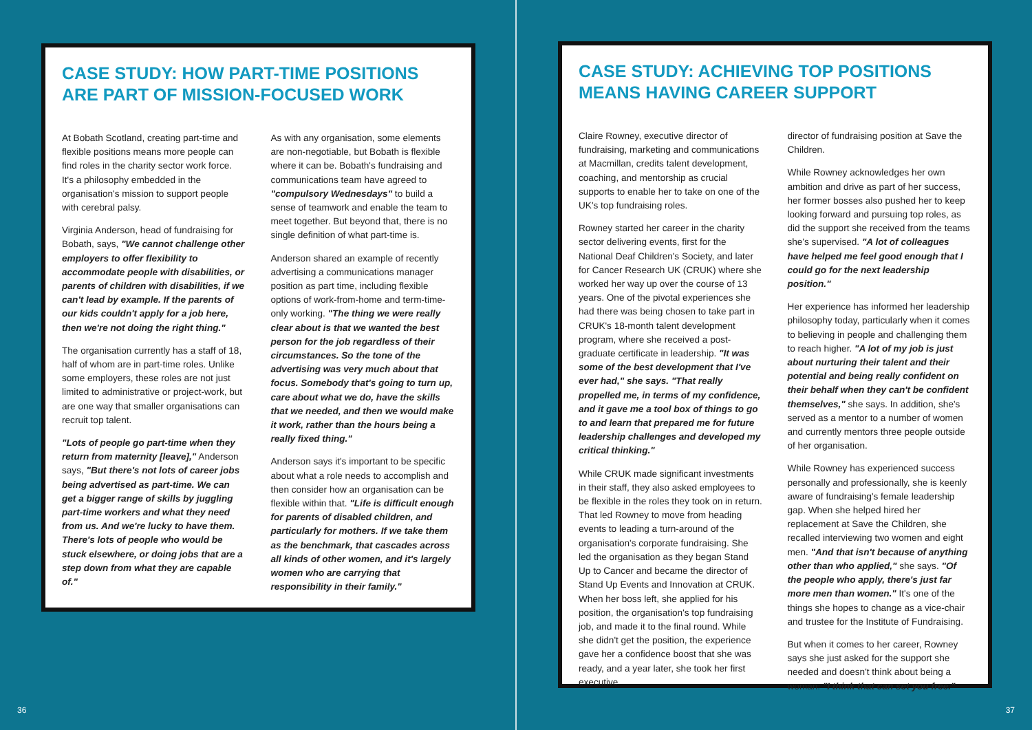CASE STUDY: HOW PART-TIME POSITIONS ARE PART OF MISSION-FOCUSED WORK
At Bobath Scotland, creating part-time and flexible positions means more people can find roles in the charity sector work force. It's a philosophy embedded in the organisation's mission to support people with cerebral palsy.
Virginia Anderson, head of fundraising for Bobath, says, "We cannot challenge other employers to offer flexibility to accommodate people with disabilities, or parents of children with disabilities, if we can't lead by example. If the parents of our kids couldn't apply for a job here, then we're not doing the right thing."
The organisation currently has a staff of 18, half of whom are in part-time roles. Unlike some employers, these roles are not just limited to administrative or project-work, but are one way that smaller organisations can recruit top talent.
"Lots of people go part-time when they return from maternity [leave]," Anderson says, "But there's not lots of career jobs being advertised as part-time. We can get a bigger range of skills by juggling part-time workers and what they need from us. And we're lucky to have them. There's lots of people who would be stuck elsewhere, or doing jobs that are a step down from what they are capable of."
As with any organisation, some elements are non-negotiable, but Bobath is flexible where it can be. Bobath's fundraising and communications team have agreed to "compulsory Wednesdays" to build a sense of teamwork and enable the team to meet together. But beyond that, there is no single definition of what part-time is.
Anderson shared an example of recently advertising a communications manager position as part time, including flexible options of work-from-home and term-time-only working. "The thing we were really clear about is that we wanted the best person for the job regardless of their circumstances. So the tone of the advertising was very much about that focus. Somebody that's going to turn up, care about what we do, have the skills that we needed, and then we would make it work, rather than the hours being a really fixed thing."
Anderson says it's important to be specific about what a role needs to accomplish and then consider how an organisation can be flexible within that. "Life is difficult enough for parents of disabled children, and particularly for mothers. If we take them as the benchmark, that cascades across all kinds of other women, and it's largely women who are carrying that responsibility in their family."
36
CASE STUDY: ACHIEVING TOP POSITIONS MEANS HAVING CAREER SUPPORT
Claire Rowney, executive director of fundraising, marketing and communications at Macmillan, credits talent development, coaching, and mentorship as crucial supports to enable her to take on one of the UK's top fundraising roles.
Rowney started her career in the charity sector delivering events, first for the National Deaf Children's Society, and later for Cancer Research UK (CRUK) where she worked her way up over the course of 13 years. One of the pivotal experiences she had there was being chosen to take part in CRUK's 18-month talent development program, where she received a post-graduate certificate in leadership. "It was some of the best development that I've ever had," she says. "That really propelled me, in terms of my confidence, and it gave me a tool box of things to go to and learn that prepared me for future leadership challenges and developed my critical thinking."
While CRUK made significant investments in their staff, they also asked employees to be flexible in the roles they took on in return. That led Rowney to move from heading events to leading a turn-around of the organisation's corporate fundraising. She led the organisation as they began Stand Up to Cancer and became the director of Stand Up Events and Innovation at CRUK. When her boss left, she applied for his position, the organisation's top fundraising job, and made it to the final round. While she didn't get the position, the experience gave her a confidence boost that she was ready, and a year later, she took her first executive
director of fundraising position at Save the Children.
While Rowney acknowledges her own ambition and drive as part of her success, her former bosses also pushed her to keep looking forward and pursuing top roles, as did the support she received from the teams she's supervised. "A lot of colleagues have helped me feel good enough that I could go for the next leadership position."
Her experience has informed her leadership philosophy today, particularly when it comes to believing in people and challenging them to reach higher. "A lot of my job is just about nurturing their talent and their potential and being really confident on their behalf when they can't be confident themselves," she says. In addition, she's served as a mentor to a number of women and currently mentors three people outside of her organisation.
While Rowney has experienced success personally and professionally, she is keenly aware of fundraising's female leadership gap. When she helped hired her replacement at Save the Children, she recalled interviewing two women and eight men. "And that isn't because of anything other than who applied," she says. "Of the people who apply, there's just far more men than women." It's one of the things she hopes to change as a vice-chair and trustee for the Institute of Fundraising.
But when it comes to her career, Rowney says she just asked for the support she needed and doesn't think about being a woman. "I think that can set you free."
37